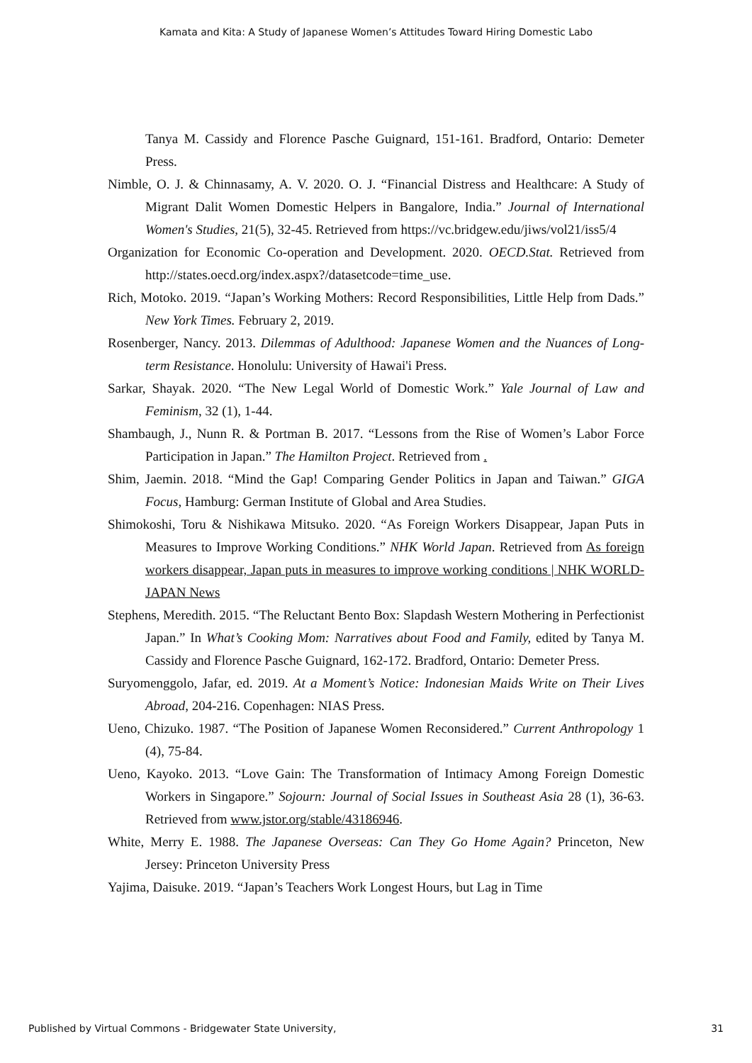Kamata and Kita: A Study of Japanese Women’s Attitudes Toward Hiring Domestic Labo
Tanya M. Cassidy and Florence Pasche Guignard, 151-161. Bradford, Ontario: Demeter Press.
Nimble, O. J. & Chinnasamy, A. V. 2020. O. J. “Financial Distress and Healthcare: A Study of Migrant Dalit Women Domestic Helpers in Bangalore, India.” Journal of International Women's Studies, 21(5), 32-45. Retrieved from https://vc.bridgew.edu/jiws/vol21/iss5/4
Organization for Economic Co-operation and Development. 2020. OECD.Stat. Retrieved from http://states.oecd.org/index.aspx?/datasetcode=time_use.
Rich, Motoko. 2019. “Japan’s Working Mothers: Record Responsibilities, Little Help from Dads.” New York Times. February 2, 2019.
Rosenberger, Nancy. 2013. Dilemmas of Adulthood: Japanese Women and the Nuances of Long-term Resistance. Honolulu: University of Hawai'i Press.
Sarkar, Shayak. 2020. “The New Legal World of Domestic Work.” Yale Journal of Law and Feminism, 32 (1), 1-44.
Shambaugh, J., Nunn R. & Portman B. 2017. “Lessons from the Rise of Women’s Labor Force Participation in Japan.” The Hamilton Project. Retrieved from .
Shim, Jaemin. 2018. “Mind the Gap! Comparing Gender Politics in Japan and Taiwan.” GIGA Focus, Hamburg: German Institute of Global and Area Studies.
Shimokoshi, Toru & Nishikawa Mitsuko. 2020. “As Foreign Workers Disappear, Japan Puts in Measures to Improve Working Conditions.” NHK World Japan. Retrieved from As foreign workers disappear, Japan puts in measures to improve working conditions | NHK WORLD-JAPAN News
Stephens, Meredith. 2015. “The Reluctant Bento Box: Slapdash Western Mothering in Perfectionist Japan.” In What’s Cooking Mom: Narratives about Food and Family, edited by Tanya M. Cassidy and Florence Pasche Guignard, 162-172. Bradford, Ontario: Demeter Press.
Suryomenggolo, Jafar, ed. 2019. At a Moment’s Notice: Indonesian Maids Write on Their Lives Abroad, 204-216. Copenhagen: NIAS Press.
Ueno, Chizuko. 1987. “The Position of Japanese Women Reconsidered.” Current Anthropology 1 (4), 75-84.
Ueno, Kayoko. 2013. “Love Gain: The Transformation of Intimacy Among Foreign Domestic Workers in Singapore.” Sojourn: Journal of Social Issues in Southeast Asia 28 (1), 36-63. Retrieved from www.jstor.org/stable/43186946.
White, Merry E. 1988. The Japanese Overseas: Can They Go Home Again? Princeton, New Jersey: Princeton University Press
Yajima, Daisuke. 2019. “Japan’s Teachers Work Longest Hours, but Lag in Time
Published by Virtual Commons - Bridgewater State University, 31